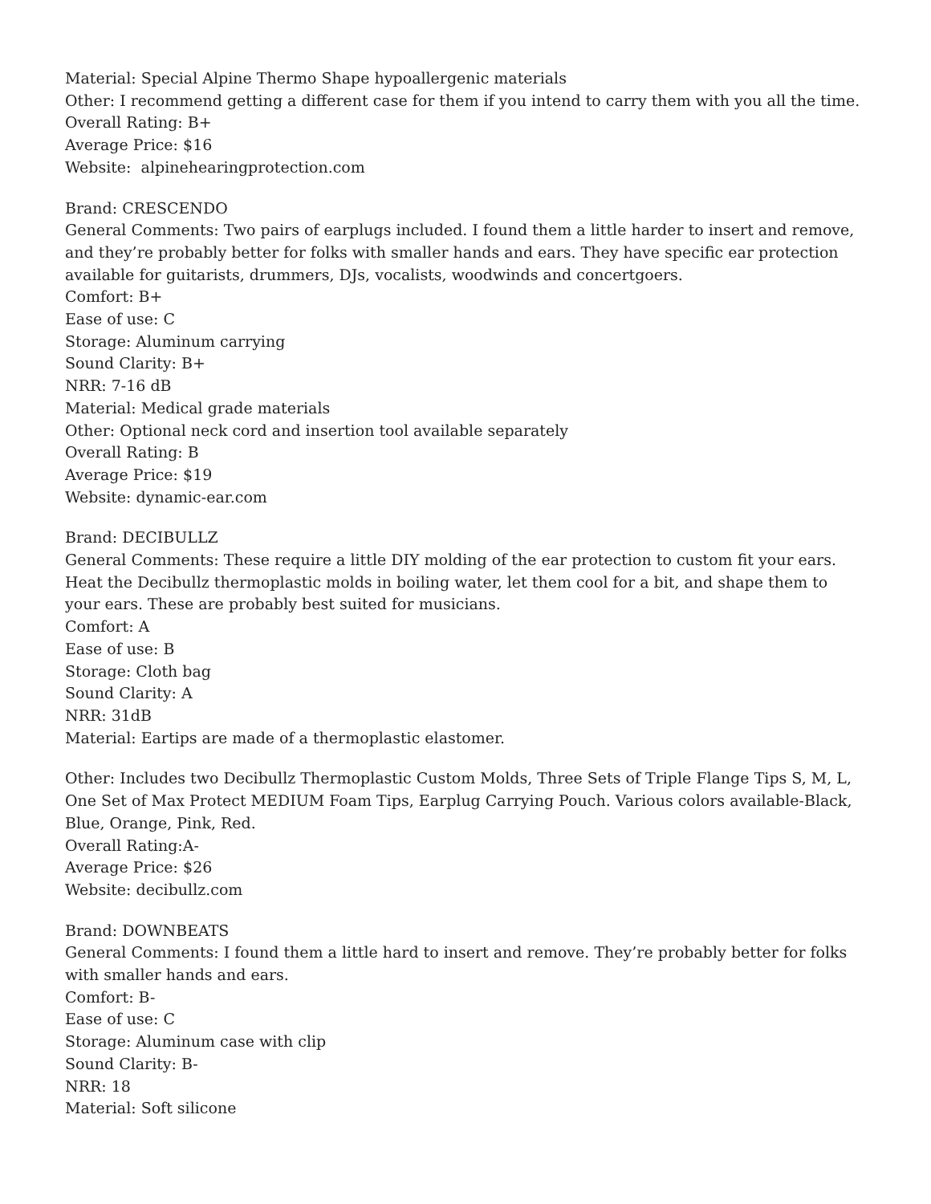Material: Special Alpine Thermo Shape hypoallergenic materials
Other: I recommend getting a different case for them if you intend to carry them with you all the time.
Overall Rating: B+
Average Price: $16
Website: alpinehearingprotection.com
Brand: CRESCENDO
General Comments: Two pairs of earplugs included. I found them a little harder to insert and remove, and they’re probably better for folks with smaller hands and ears. They have specific ear protection available for guitarists, drummers, DJs, vocalists, woodwinds and concertgoers.
Comfort: B+
Ease of use: C
Storage: Aluminum carrying
Sound Clarity: B+
NRR: 7-16 dB
Material: Medical grade materials
Other: Optional neck cord and insertion tool available separately
Overall Rating: B
Average Price: $19
Website: dynamic-ear.com
Brand: DECIBULLZ
General Comments: These require a little DIY molding of the ear protection to custom fit your ears. Heat the Decibullz thermoplastic molds in boiling water, let them cool for a bit, and shape them to your ears. These are probably best suited for musicians.
Comfort: A
Ease of use: B
Storage: Cloth bag
Sound Clarity: A
NRR: 31dB
Material: Eartips are made of a thermoplastic elastomer.
Other: Includes two Decibullz Thermoplastic Custom Molds, Three Sets of Triple Flange Tips S, M, L, One Set of Max Protect MEDIUM Foam Tips, Earplug Carrying Pouch. Various colors available-Black, Blue, Orange, Pink, Red.
Overall Rating:A-
Average Price: $26
Website: decibullz.com
Brand: DOWNBEATS
General Comments: I found them a little hard to insert and remove. They’re probably better for folks with smaller hands and ears.
Comfort: B-
Ease of use: C
Storage: Aluminum case with clip
Sound Clarity: B-
NRR: 18
Material: Soft silicone